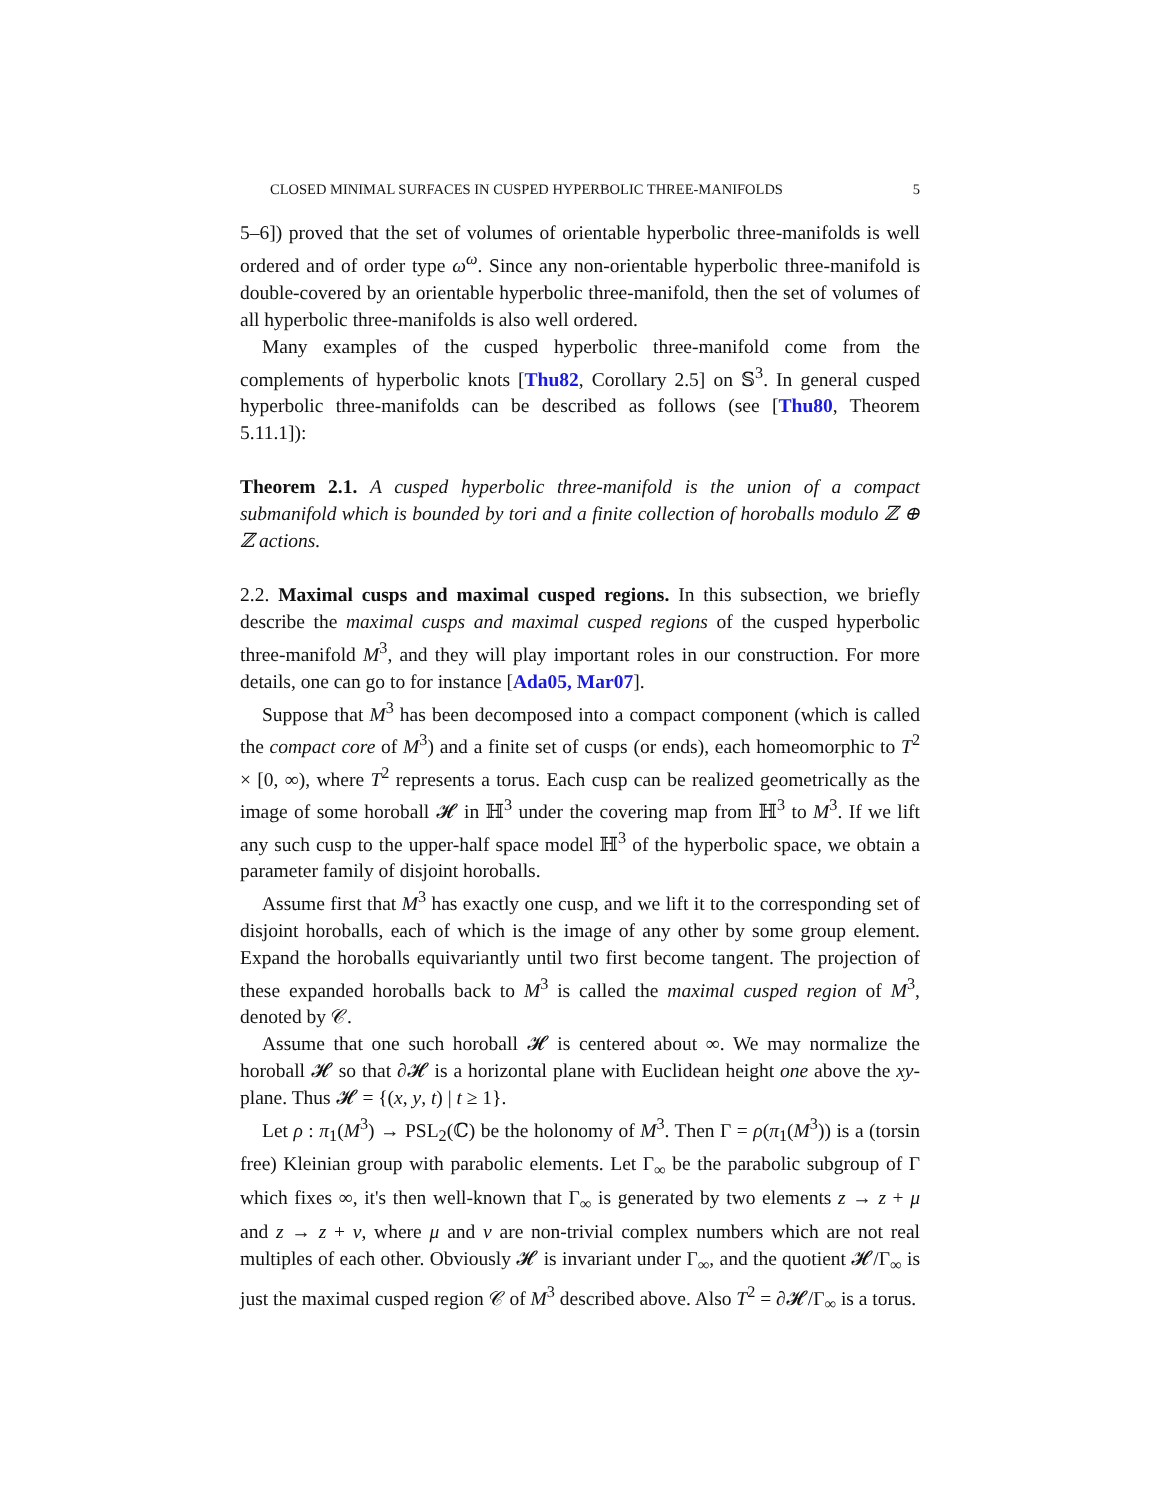CLOSED MINIMAL SURFACES IN CUSPED HYPERBOLIC THREE-MANIFOLDS 5
5–6]) proved that the set of volumes of orientable hyperbolic three-manifolds is well ordered and of order type ω<sup>ω</sup>. Since any non-orientable hyperbolic three-manifold is double-covered by an orientable hyperbolic three-manifold, then the set of volumes of all hyperbolic three-manifolds is also well ordered.
Many examples of the cusped hyperbolic three-manifold come from the complements of hyperbolic knots [Thu82, Corollary 2.5] on 𝕊<sup>3</sup>. In general cusped hyperbolic three-manifolds can be described as follows (see [Thu80, Theorem 5.11.1]):
Theorem 2.1. A cusped hyperbolic three-manifold is the union of a compact submanifold which is bounded by tori and a finite collection of horoballs modulo ℤ ⊕ ℤ actions.
2.2. Maximal cusps and maximal cusped regions. In this subsection, we briefly describe the maximal cusps and maximal cusped regions of the cusped hyperbolic three-manifold M<sup>3</sup>, and they will play important roles in our construction. For more details, one can go to for instance [Ada05, Mar07].
Suppose that M<sup>3</sup> has been decomposed into a compact component (which is called the compact core of M<sup>3</sup>) and a finite set of cusps (or ends), each homeomorphic to T<sup>2</sup> × [0, ∞), where T<sup>2</sup> represents a torus. Each cusp can be realized geometrically as the image of some horoball 𝓗 in ℍ<sup>3</sup> under the covering map from ℍ<sup>3</sup> to M<sup>3</sup>. If we lift any such cusp to the upper-half space model ℍ<sup>3</sup> of the hyperbolic space, we obtain a parameter family of disjoint horoballs.
Assume first that M<sup>3</sup> has exactly one cusp, and we lift it to the corresponding set of disjoint horoballs, each of which is the image of any other by some group element. Expand the horoballs equivariantly until two first become tangent. The projection of these expanded horoballs back to M<sup>3</sup> is called the maximal cusped region of M<sup>3</sup>, denoted by 𝒞.
Assume that one such horoball 𝓗 is centered about ∞. We may normalize the horoball 𝓗 so that ∂𝓗 is a horizontal plane with Euclidean height one above the xy-plane. Thus 𝓗 = {(x, y, t) | t ≥ 1}.
Let ρ : π<sub>1</sub>(M<sup>3</sup>) → PSL<sub>2</sub>(ℂ) be the holonomy of M<sup>3</sup>. Then Γ = ρ(π<sub>1</sub>(M<sup>3</sup>)) is a (torsin free) Kleinian group with parabolic elements. Let Γ<sub>∞</sub> be the parabolic subgroup of Γ which fixes ∞, it's then well-known that Γ<sub>∞</sub> is generated by two elements z → z + μ and z → z + ν, where μ and ν are non-trivial complex numbers which are not real multiples of each other. Obviously 𝓗 is invariant under Γ<sub>∞</sub>, and the quotient 𝓗/Γ<sub>∞</sub> is just the maximal cusped region 𝒞 of M<sup>3</sup> described above. Also T<sup>2</sup> = ∂𝓗/Γ<sub>∞</sub> is a torus.